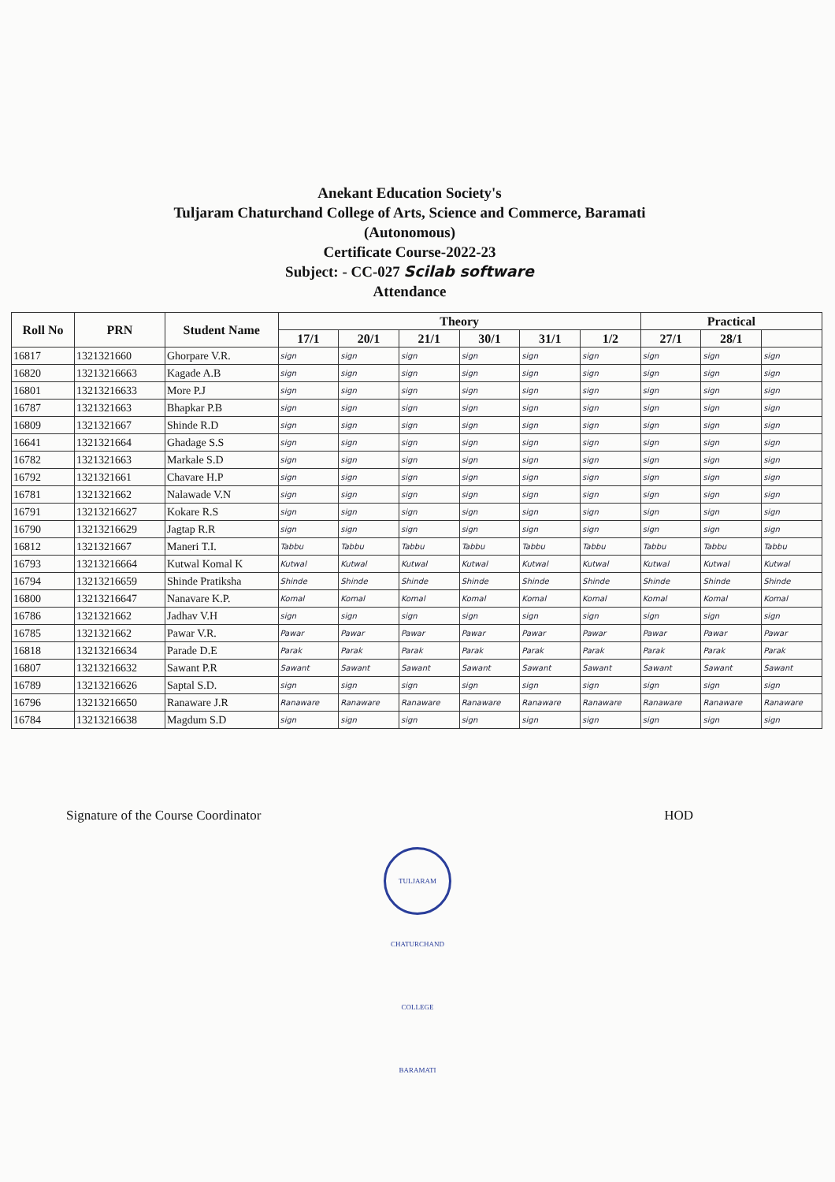Anekant Education Society's
Tuljaram Chaturchand College of Arts, Science and Commerce, Baramati
(Autonomous)
Certificate Course-2022-23
Subject: - CC-027 Scilab software
Attendance
| Roll No | PRN | Student Name | Theory | | | | | | Practical | | |
| --- | --- | --- | --- | --- | --- | --- | --- | --- | --- | --- | --- |
| | | | 17/1 | 20/1 | 21/1 | 30/1 | 31/1 | 1/2 | 27/1 | 28/1 | |
| 16817 | 1321321660 | Ghorpare V.R. | sign | sign | sign | sign | sign | sign | sign | sign | sign |
| 16820 | 13213216663 | Kagade A.B | sign | sign | sign | sign | sign | sign | sign | sign | sign |
| 16801 | 13213216633 | More P.J | sign | sign | sign | sign | sign | sign | sign | sign | sign |
| 16787 | 1321321663 | Bhapkar P.B | sign | sign | sign | sign | sign | sign | sign | sign | sign |
| 16809 | 1321321667 | Shinde R.D | sign | sign | sign | sign | sign | sign | sign | sign | sign |
| 16641 | 1321321664 | Ghadage S.S | sign | sign | sign | sign | sign | sign | sign | sign | sign |
| 16782 | 1321321663 | Markale S.D | sign | sign | sign | sign | sign | sign | sign | sign | sign |
| 16792 | 1321321661 | Chavare H.P | sign | sign | sign | sign | sign | sign | sign | sign | sign |
| 16781 | 1321321662 | Nalawade V.N | sign | sign | sign | sign | sign | sign | sign | sign | sign |
| 16791 | 13213216627 | Kokare R.S | sign | sign | sign | sign | sign | sign | sign | sign | sign |
| 16790 | 13213216629 | Jagtap R.R | sign | sign | sign | sign | sign | sign | sign | sign | sign |
| 16812 | 1321321667 | Maneri T.I. | Tabbu | Tabbu | Tabbu | Tabbu | Tabbu | Tabbu | Tabbu | Tabbu | Tabbu |
| 16793 | 13213216664 | Kutwal Komal K | Kutwal | Kutwal | Kutwal | Kutwal | Kutwal | Kutwal | Kutwal | Kutwal | Kutwal |
| 16794 | 13213216659 | Shinde Pratiksha | Shinde | Shinde | Shinde | Shinde | Shinde | Shinde | Shinde | Shinde | Shinde |
| 16800 | 13213216647 | Nanavare K.P. | Komal | Komal | Komal | Komal | Komal | Komal | Komal | Komal | Komal |
| 16786 | 1321321662 | Jadhav V.H | sign | sign | sign | sign | sign | sign | sign | sign | sign |
| 16785 | 1321321662 | Pawar V.R. | Pawar | Pawar | Pawar | Pawar | Pawar | Pawar | Pawar | Pawar | Pawar |
| 16818 | 13213216634 | Parade D.E | Parak | Parak | Parak | Parak | Parak | Parak | Parak | Parak | Parak |
| 16807 | 13213216632 | Sawant P.R | Sawant | Sawant | Sawant | Sawant | Sawant | Sawant | Sawant | Sawant | Sawant |
| 16789 | 13213216626 | Saptal S.D. | sign | sign | sign | sign | sign | sign | sign | sign | sign |
| 16796 | 13213216650 | Ranaware J.R | Ranaware | Ranaware | Ranaware | Ranaware | Ranaware | Ranaware | Ranaware | Ranaware | Ranaware |
| 16784 | 13213216638 | Magdum S.D | sign | sign | sign | sign | sign | sign | sign | sign | sign |
Signature of the Course Coordinator
HOD
TULJARAM CHATURCHAND COLLEGE BARAMATI